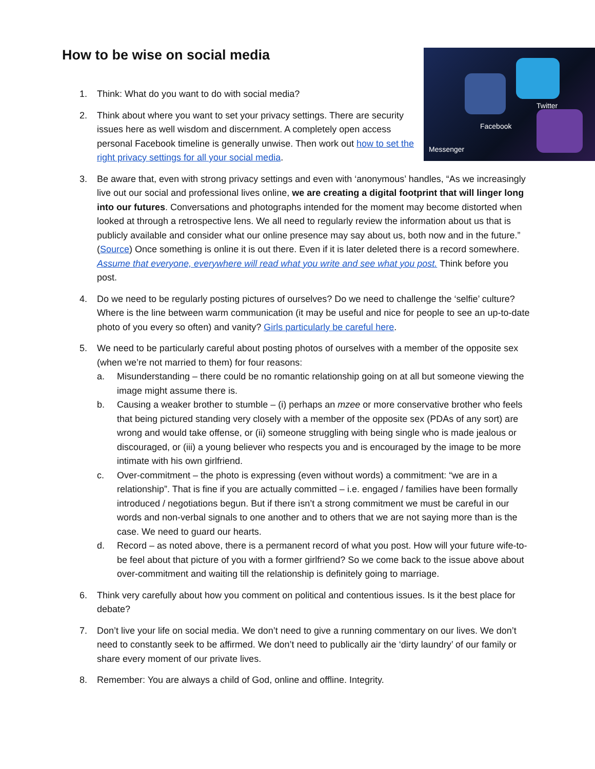How to be wise on social media Facebook
Twitter
Messenger
1. Think: What do you want to do with social media?
2. Think about where you want to set your privacy settings. There are security issues here as well wisdom and discernment. A completely open access personal Facebook timeline is generally unwise. Then work out how to set the right privacy settings for all your social media.
3. Be aware that, even with strong privacy settings and even with ‘anonymous’ handles, “As we increasingly live out our social and professional lives online, we are creating a digital footprint that will linger long into our futures. Conversations and photographs intended for the moment may become distorted when looked at through a retrospective lens. We all need to regularly review the information about us that is publicly available and consider what our online presence may say about us, both now and in the future.” (Source) Once something is online it is out there. Even if it is later deleted there is a record somewhere. Assume that everyone, everywhere will read what you write and see what you post. Think before you post.
4. Do we need to be regularly posting pictures of ourselves? Do we need to challenge the ‘selfie’ culture? Where is the line between warm communication (it may be useful and nice for people to see an up-to-date photo of you every so often) and vanity? Girls particularly be careful here.
5. We need to be particularly careful about posting photos of ourselves with a member of the opposite sex (when we’re not married to them) for four reasons:
a. Misunderstanding – there could be no romantic relationship going on at all but someone viewing the image might assume there is.
b. Causing a weaker brother to stumble – (i) perhaps an mzee or more conservative brother who feels that being pictured standing very closely with a member of the opposite sex (PDAs of any sort) are wrong and would take offense, or (ii) someone struggling with being single who is made jealous or discouraged, or (iii) a young believer who respects you and is encouraged by the image to be more intimate with his own girlfriend.
c. Over-commitment – the photo is expressing (even without words) a commitment: “we are in a relationship”. That is fine if you are actually committed – i.e. engaged / families have been formally introduced / negotiations begun. But if there isn’t a strong commitment we must be careful in our words and non-verbal signals to one another and to others that we are not saying more than is the case. We need to guard our hearts.
d. Record – as noted above, there is a permanent record of what you post. How will your future wife-to-be feel about that picture of you with a former girlfriend? So we come back to the issue above about over-commitment and waiting till the relationship is definitely going to marriage.
6. Think very carefully about how you comment on political and contentious issues. Is it the best place for debate?
7. Don’t live your life on social media. We don’t need to give a running commentary on our lives. We don’t need to constantly seek to be affirmed. We don’t need to publically air the ‘dirty laundry’ of our family or share every moment of our private lives.
8. Remember: You are always a child of God, online and offline. Integrity.